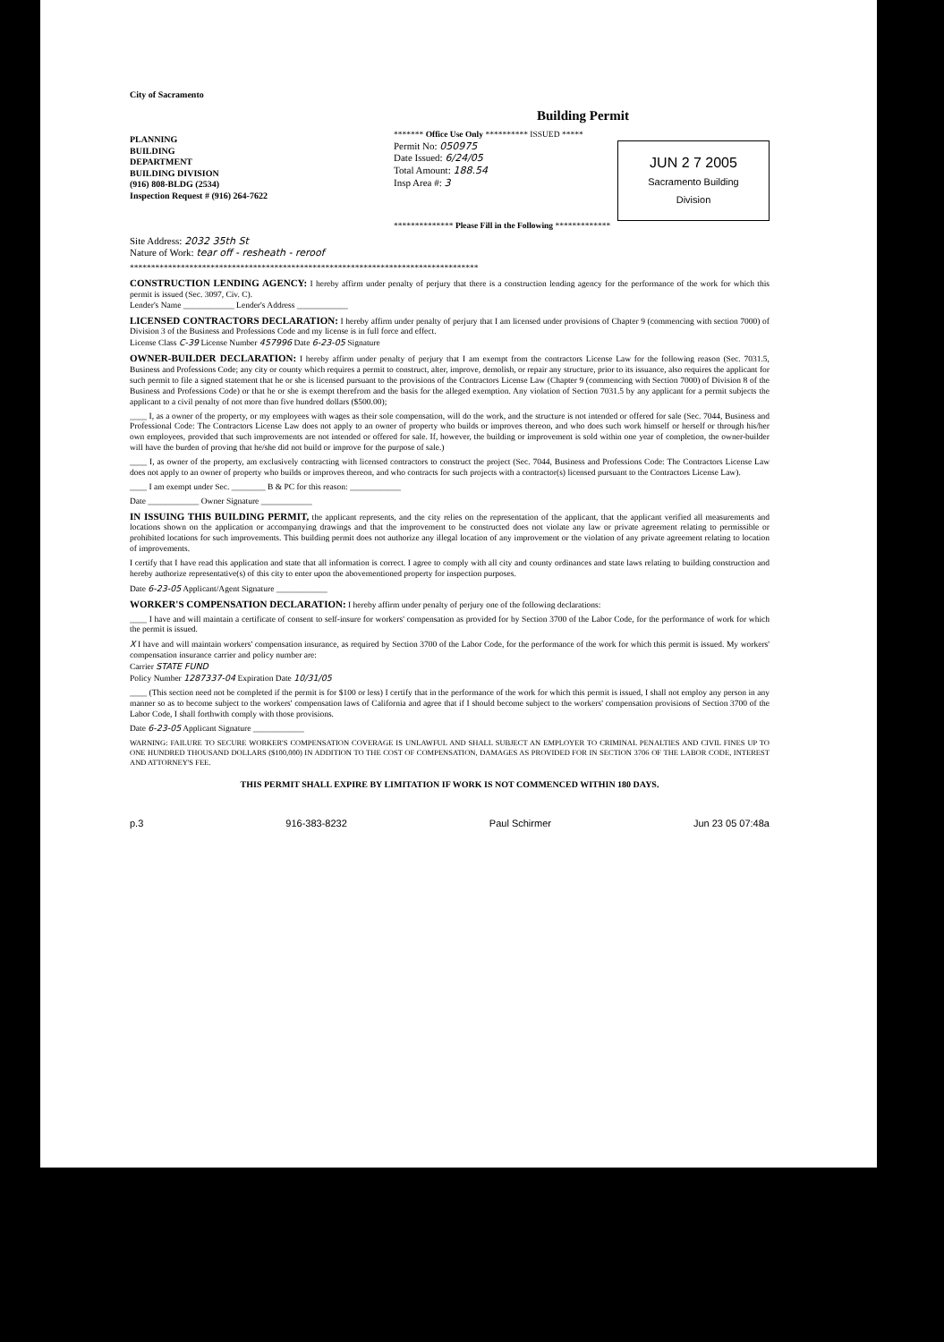City of Sacramento
PLANNING
BUILDING
DEPARTMENT
BUILDING DIVISION
(916) 808-BLDG (2534)
Inspection Request # (916) 264-7622
Building Permit
******* Office Use Only ********** ISSUED *****
JUN 2 7 2005
Sacramento Building Division
Permit No: 050975
Date Issued: 6/24/05
Total Amount: 188.54
Insp Area #: 3
************** Please Fill in the Following *************
Site Address: 2032 35th St
Nature of Work: tear off - resheath - reroof
**********************************************************************************
CONSTRUCTION LENDING AGENCY: I hereby affirm under penalty of perjury that there is a construction lending agency for the performance of the work for which this permit is issued (Sec. 3097, Civ. C).
Lender's Name ____________ Lender's Address ____________
LICENSED CONTRACTORS DECLARATION: I hereby affirm under penalty of perjury that I am licensed under provisions of Chapter 9 (commencing with section 7000) of Division 3 of the Business and Professions Code and my license is in full force and effect.
License Class C-39 License Number 457996 Date 6-23-05 Signature
OWNER-BUILDER DECLARATION: I hereby affirm under penalty of perjury that I am exempt from the contractors License Law for the following reason (Sec. 7031.5, Business and Professions Code; any city or county which requires a permit to construct, alter, improve, demolish, or repair any structure, prior to its issuance, also requires the applicant for such permit to file a signed statement that he or she is licensed pursuant to the provisions of the Contractors License Law (Chapter 9 (commencing with Section 7000) of Division 8 of the Business and Professions Code) or that he or she is exempt therefrom and the basis for the alleged exemption. Any violation of Section 7031.5 by any applicant for a permit subjects the applicant to a civil penalty of not more than five hundred dollars ($500.00);
____ I, as a owner of the property, or my employees with wages as their sole compensation, will do the work, and the structure is not intended or offered for sale (Sec. 7044, Business and Professional Code: The Contractors License Law does not apply to an owner of property who builds or improves thereon, and who does such work himself or herself or through his/her own employees, provided that such improvements are not intended or offered for sale. If, however, the building or improvement is sold within one year of completion, the owner-builder will have the burden of proving that he/she did not build or improve for the purpose of sale.)
____ I, as owner of the property, am exclusively contracting with licensed contractors to construct the project (Sec. 7044, Business and Professions Code: The Contractors License Law does not apply to an owner of property who builds or improves thereon, and who contracts for such projects with a contractor(s) licensed pursuant to the Contractors License Law).
____ I am exempt under Sec. ________ B & PC for this reason: ____________
Date ____________ Owner Signature ____________
IN ISSUING THIS BUILDING PERMIT, the applicant represents, and the city relies on the representation of the applicant, that the applicant verified all measurements and locations shown on the application or accompanying drawings and that the improvement to be constructed does not violate any law or private agreement relating to permissible or prohibited locations for such improvements. This building permit does not authorize any illegal location of any improvement or the violation of any private agreement relating to location of improvements.
I certify that I have read this application and state that all information is correct. I agree to comply with all city and county ordinances and state laws relating to building construction and hereby authorize representative(s) of this city to enter upon the abovementioned property for inspection purposes.
Date 6-23-05 Applicant/Agent Signature ____________
WORKER'S COMPENSATION DECLARATION: I hereby affirm under penalty of perjury one of the following declarations:
____ I have and will maintain a certificate of consent to self-insure for workers' compensation as provided for by Section 3700 of the Labor Code, for the performance of work for which the permit is issued.
X I have and will maintain workers' compensation insurance, as required by Section 3700 of the Labor Code, for the performance of the work for which this permit is issued. My workers' compensation insurance carrier and policy number are:
Carrier STATE FUND
Policy Number 1287337-04 Expiration Date 10/31/05
____ (This section need not be completed if the permit is for $100 or less) I certify that in the performance of the work for which this permit is issued, I shall not employ any person in any manner so as to become subject to the workers' compensation laws of California and agree that if I should become subject to the workers' compensation provisions of Section 3700 of the Labor Code, I shall forthwith comply with those provisions.
Date 6-23-05 Applicant Signature ____________
WARNING: FAILURE TO SECURE WORKER'S COMPENSATION COVERAGE IS UNLAWFUL AND SHALL SUBJECT AN EMPLOYER TO CRIMINAL PENALTIES AND CIVIL FINES UP TO ONE HUNDRED THOUSAND DOLLARS ($100,000) IN ADDITION TO THE COST OF COMPENSATION, DAMAGES AS PROVIDED FOR IN SECTION 3706 OF THE LABOR CODE, INTEREST AND ATTORNEY'S FEE.
THIS PERMIT SHALL EXPIRE BY LIMITATION IF WORK IS NOT COMMENCED WITHIN 180 DAYS.
p.3 916-383-8232 Paul Schirmer Jun 23 05 07:48a